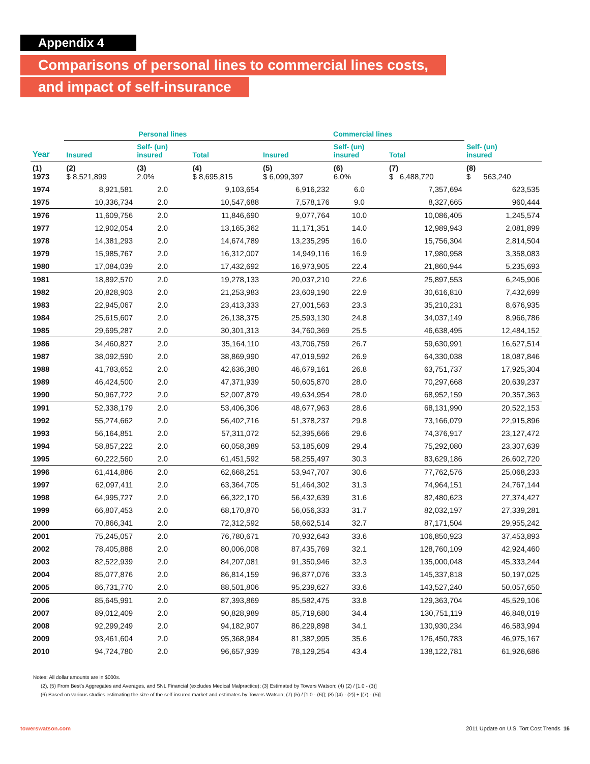Appendix 4
Comparisons of personal lines to commercial lines costs,
and impact of self-insurance
| | Personal lines | | | Commercial lines | | | |
| --- | --- | --- | --- | --- | --- | --- | --- |
| Year | Insured | Self- (un) insured | Total | Insured | Self- (un) insured | Total | Self- (un) insured |
| (1) 1973 | (2) $ 8,521,899 | (3) 2.0% | (4) $ 8,695,815 | (5) $ 6,099,397 | (6) 6.0% | (7) $ 6,488,720 | (8) $ 563,240 |
| 1974 | 8,921,581 | 2.0 | 9,103,654 | 6,916,232 | 6.0 | 7,357,694 | 623,535 |
| 1975 | 10,336,734 | 2.0 | 10,547,688 | 7,578,176 | 9.0 | 8,327,665 | 960,444 |
| 1976 | 11,609,756 | 2.0 | 11,846,690 | 9,077,764 | 10.0 | 10,086,405 | 1,245,574 |
| 1977 | 12,902,054 | 2.0 | 13,165,362 | 11,171,351 | 14.0 | 12,989,943 | 2,081,899 |
| 1978 | 14,381,293 | 2.0 | 14,674,789 | 13,235,295 | 16.0 | 15,756,304 | 2,814,504 |
| 1979 | 15,985,767 | 2.0 | 16,312,007 | 14,949,116 | 16.9 | 17,980,958 | 3,358,083 |
| 1980 | 17,084,039 | 2.0 | 17,432,692 | 16,973,905 | 22.4 | 21,860,944 | 5,235,693 |
| 1981 | 18,892,570 | 2.0 | 19,278,133 | 20,037,210 | 22.6 | 25,897,553 | 6,245,906 |
| 1982 | 20,828,903 | 2.0 | 21,253,983 | 23,609,190 | 22.9 | 30,616,810 | 7,432,699 |
| 1983 | 22,945,067 | 2.0 | 23,413,333 | 27,001,563 | 23.3 | 35,210,231 | 8,676,935 |
| 1984 | 25,615,607 | 2.0 | 26,138,375 | 25,593,130 | 24.8 | 34,037,149 | 8,966,786 |
| 1985 | 29,695,287 | 2.0 | 30,301,313 | 34,760,369 | 25.5 | 46,638,495 | 12,484,152 |
| 1986 | 34,460,827 | 2.0 | 35,164,110 | 43,706,759 | 26.7 | 59,630,991 | 16,627,514 |
| 1987 | 38,092,590 | 2.0 | 38,869,990 | 47,019,592 | 26.9 | 64,330,038 | 18,087,846 |
| 1988 | 41,783,652 | 2.0 | 42,636,380 | 46,679,161 | 26.8 | 63,751,737 | 17,925,304 |
| 1989 | 46,424,500 | 2.0 | 47,371,939 | 50,605,870 | 28.0 | 70,297,668 | 20,639,237 |
| 1990 | 50,967,722 | 2.0 | 52,007,879 | 49,634,954 | 28.0 | 68,952,159 | 20,357,363 |
| 1991 | 52,338,179 | 2.0 | 53,406,306 | 48,677,963 | 28.6 | 68,131,990 | 20,522,153 |
| 1992 | 55,274,662 | 2.0 | 56,402,716 | 51,378,237 | 29.8 | 73,166,079 | 22,915,896 |
| 1993 | 56,164,851 | 2.0 | 57,311,072 | 52,395,666 | 29.6 | 74,376,917 | 23,127,472 |
| 1994 | 58,857,222 | 2.0 | 60,058,389 | 53,185,609 | 29.4 | 75,292,080 | 23,307,639 |
| 1995 | 60,222,560 | 2.0 | 61,451,592 | 58,255,497 | 30.3 | 83,629,186 | 26,602,720 |
| 1996 | 61,414,886 | 2.0 | 62,668,251 | 53,947,707 | 30.6 | 77,762,576 | 25,068,233 |
| 1997 | 62,097,411 | 2.0 | 63,364,705 | 51,464,302 | 31.3 | 74,964,151 | 24,767,144 |
| 1998 | 64,995,727 | 2.0 | 66,322,170 | 56,432,639 | 31.6 | 82,480,623 | 27,374,427 |
| 1999 | 66,807,453 | 2.0 | 68,170,870 | 56,056,333 | 31.7 | 82,032,197 | 27,339,281 |
| 2000 | 70,866,341 | 2.0 | 72,312,592 | 58,662,514 | 32.7 | 87,171,504 | 29,955,242 |
| 2001 | 75,245,057 | 2.0 | 76,780,671 | 70,932,643 | 33.6 | 106,850,923 | 37,453,893 |
| 2002 | 78,405,888 | 2.0 | 80,006,008 | 87,435,769 | 32.1 | 128,760,109 | 42,924,460 |
| 2003 | 82,522,939 | 2.0 | 84,207,081 | 91,350,946 | 32.3 | 135,000,048 | 45,333,244 |
| 2004 | 85,077,876 | 2.0 | 86,814,159 | 96,877,076 | 33.3 | 145,337,818 | 50,197,025 |
| 2005 | 86,731,770 | 2.0 | 88,501,806 | 95,239,627 | 33.6 | 143,527,240 | 50,057,650 |
| 2006 | 85,645,991 | 2.0 | 87,393,869 | 85,582,475 | 33.8 | 129,363,704 | 45,529,106 |
| 2007 | 89,012,409 | 2.0 | 90,828,989 | 85,719,680 | 34.4 | 130,751,119 | 46,848,019 |
| 2008 | 92,299,249 | 2.0 | 94,182,907 | 86,229,898 | 34.1 | 130,930,234 | 46,583,994 |
| 2009 | 93,461,604 | 2.0 | 95,368,984 | 81,382,995 | 35.6 | 126,450,783 | 46,975,167 |
| 2010 | 94,724,780 | 2.0 | 96,657,939 | 78,129,254 | 43.4 | 138,122,781 | 61,926,686 |
Notes: All dollar amounts are in $000s.
(2), (5) From Best's Aggregates and Averages, and SNL Financial (excludes Medical Malpractice); (3) Estimated by Towers Watson; (4) (2) / [1.0 - (3)]
(6) Based on various studies estimating the size of the self-insured market and estimates by Towers Watson; (7) (5) / [1.0 - (6)]; (8) [(4) - (2)] + [(7) - (5)]
towerswatson.com 2011 Update on U.S. Tort Cost Trends 16